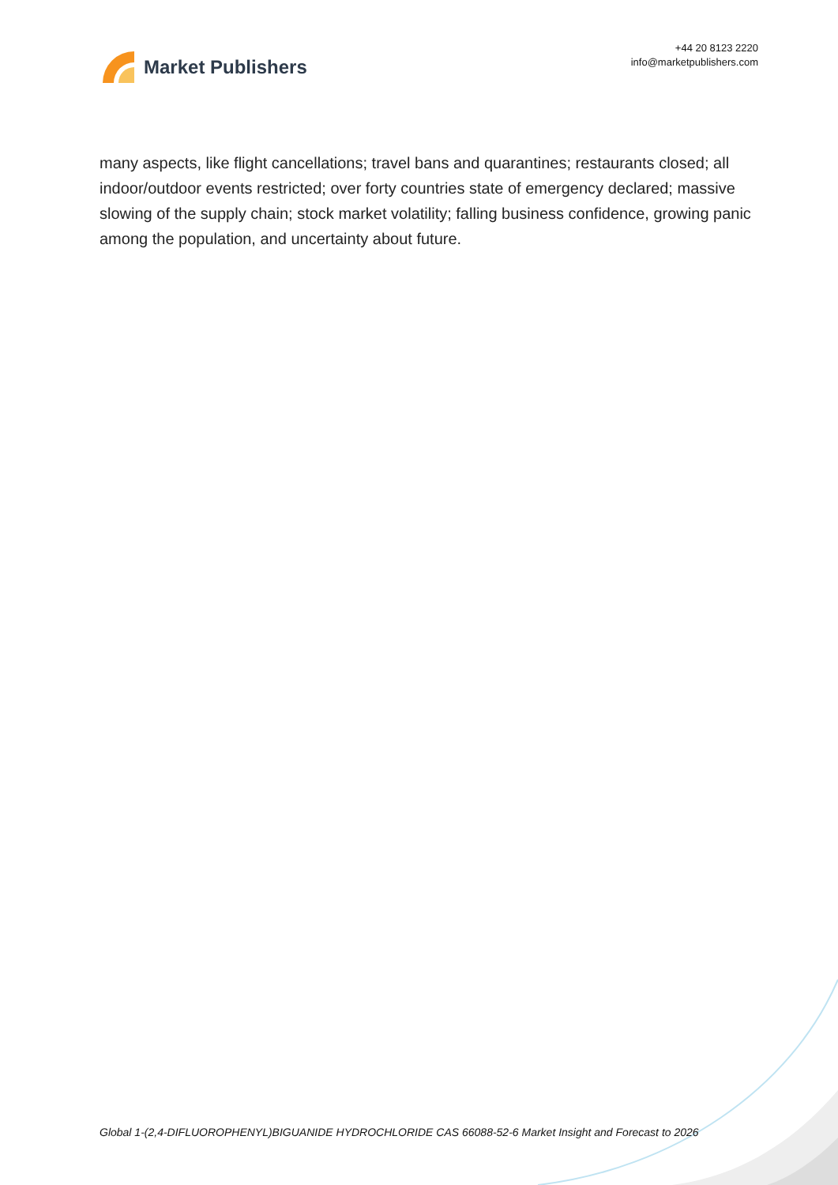Market Publishers
+44 20 8123 2220
info@marketpublishers.com
many aspects, like flight cancellations; travel bans and quarantines; restaurants closed; all indoor/outdoor events restricted; over forty countries state of emergency declared; massive slowing of the supply chain; stock market volatility; falling business confidence, growing panic among the population, and uncertainty about future.
Global 1-(2,4-DIFLUOROPHENYL)BIGUANIDE HYDROCHLORIDE CAS 66088-52-6 Market Insight and Forecast to 2026